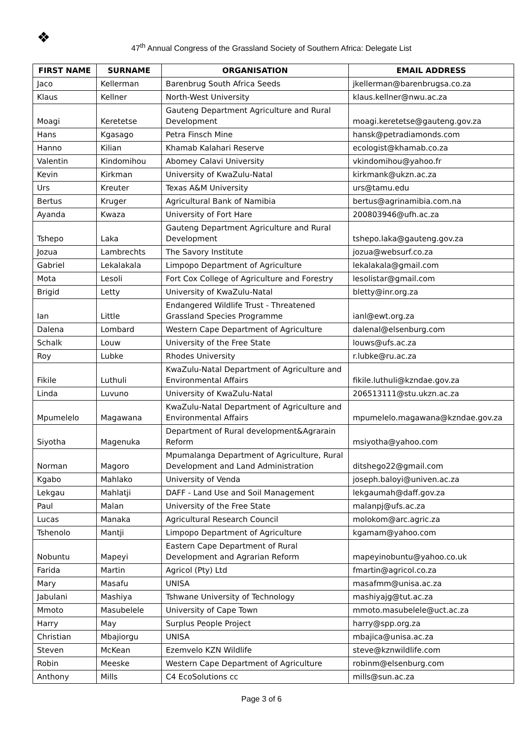❖
47<sup>th</sup> Annual Congress of the Grassland Society of Southern Africa: Delegate List
| FIRST NAME | SURNAME | ORGANISATION | EMAIL ADDRESS |
| --- | --- | --- | --- |
| Jaco | Kellerman | Barenbrug South Africa Seeds | jkellerman@barenbrugsa.co.za |
| Klaus | Kellner | North-West University | klaus.kellner@nwu.ac.za |
| Moagi | Keretetse | Gauteng Department Agriculture and Rural Development | moagi.keretetse@gauteng.gov.za |
| Hans | Kgasago | Petra Finsch Mine | hansk@petradiamonds.com |
| Hanno | Kilian | Khamab Kalahari Reserve | ecologist@khamab.co.za |
| Valentin | Kindomihou | Abomey Calavi University | vkindomihou@yahoo.fr |
| Kevin | Kirkman | University of KwaZulu-Natal | kirkmank@ukzn.ac.za |
| Urs | Kreuter | Texas A&M University | urs@tamu.edu |
| Bertus | Kruger | Agricultural Bank of Namibia | bertus@agrinamibia.com.na |
| Ayanda | Kwaza | University of Fort Hare | 200803946@ufh.ac.za |
| Tshepo | Laka | Gauteng Department Agriculture and Rural Development | tshepo.laka@gauteng.gov.za |
| Jozua | Lambrechts | The Savory Institute | jozua@websurf.co.za |
| Gabriel | Lekalakala | Limpopo Department of Agriculture | lekalakala@gmail.com |
| Mota | Lesoli | Fort Cox College of Agriculture and Forestry | lesolistar@gmail.com |
| Brigid | Letty | University of KwaZulu-Natal | bletty@inr.org.za |
| Ian | Little | Endangered Wildlife Trust - Threatened Grassland Species Programme | ianl@ewt.org.za |
| Dalena | Lombard | Western Cape Department of Agriculture | dalenal@elsenburg.com |
| Schalk | Louw | University of the Free State | louws@ufs.ac.za |
| Roy | Lubke | Rhodes University | r.lubke@ru.ac.za |
| Fikile | Luthuli | KwaZulu-Natal Department of Agriculture and Environmental Affairs | fikile.luthuli@kzndae.gov.za |
| Linda | Luvuno | University of KwaZulu-Natal | 206513111@stu.ukzn.ac.za |
| Mpumelelo | Magawana | KwaZulu-Natal Department of Agriculture and Environmental Affairs | mpumelelo.magawana@kzndae.gov.za |
| Siyotha | Magenuka | Department of Rural development&Agrarain Reform | msiyotha@yahoo.com |
| Norman | Magoro | Mpumalanga Department of Agriculture, Rural Development and Land Administration | ditshego22@gmail.com |
| Kgabo | Mahlako | University of Venda | joseph.baloyi@univen.ac.za |
| Lekgau | Mahlatji | DAFF - Land Use and Soil Management | lekgaumah@daff.gov.za |
| Paul | Malan | University of the Free State | malanpj@ufs.ac.za |
| Lucas | Manaka | Agricultural Research Council | molokom@arc.agric.za |
| Tshenolo | Mantji | Limpopo Department of Agriculture | kgamam@yahoo.com |
| Nobuntu | Mapeyi | Eastern Cape Department of Rural Development and Agrarian Reform | mapeyinobuntu@yahoo.co.uk |
| Farida | Martin | Agricol (Pty) Ltd | fmartin@agricol.co.za |
| Mary | Masafu | UNISA | masafmm@unisa.ac.za |
| Jabulani | Mashiya | Tshwane University of Technology | mashiyajg@tut.ac.za |
| Mmoto | Masubelele | University of Cape Town | mmoto.masubelele@uct.ac.za |
| Harry | May | Surplus People Project | harry@spp.org.za |
| Christian | Mbajiorgu | UNISA | mbajica@unisa.ac.za |
| Steven | McKean | Ezemvelo KZN Wildlife | steve@kznwildlife.com |
| Robin | Meeske | Western Cape Department of Agriculture | robinm@elsenburg.com |
| Anthony | Mills | C4 EcoSolutions cc | mills@sun.ac.za |
Page 3 of 6